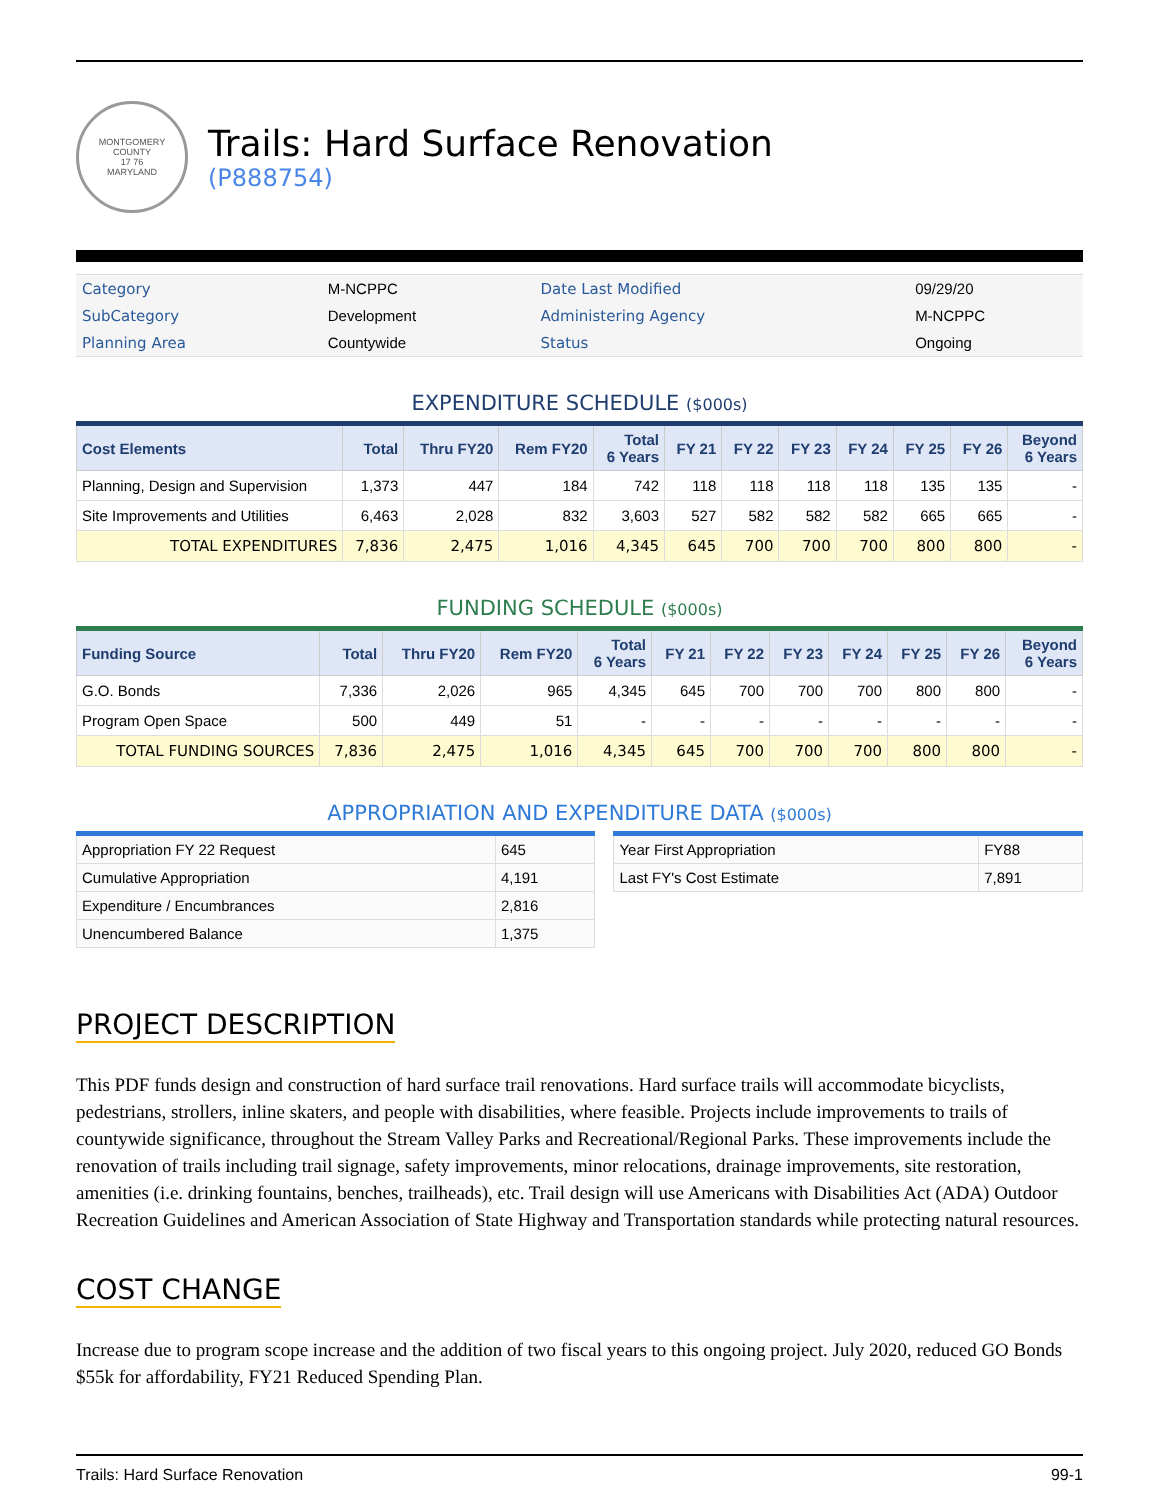MONTGOMERY COUNTY
17 76
MARYLAND
Trails: Hard Surface Renovation
(P888754)
| Category | M-NCPPC | Date Last Modified | 09/29/20 |
| SubCategory | Development | Administering Agency | M-NCPPC |
| Planning Area | Countywide | Status | Ongoing |
EXPENDITURE SCHEDULE ($000s)
| Cost Elements | Total | Thru FY20 | Rem FY20 | Total 6 Years | FY 21 | FY 22 | FY 23 | FY 24 | FY 25 | FY 26 | Beyond 6 Years |
| --- | --- | --- | --- | --- | --- | --- | --- | --- | --- | --- | --- |
| Planning, Design and Supervision | 1,373 | 447 | 184 | 742 | 118 | 118 | 118 | 118 | 135 | 135 | - |
| Site Improvements and Utilities | 6,463 | 2,028 | 832 | 3,603 | 527 | 582 | 582 | 582 | 665 | 665 | - |
| TOTAL EXPENDITURES | 7,836 | 2,475 | 1,016 | 4,345 | 645 | 700 | 700 | 700 | 800 | 800 | - |
FUNDING SCHEDULE ($000s)
| Funding Source | Total | Thru FY20 | Rem FY20 | Total 6 Years | FY 21 | FY 22 | FY 23 | FY 24 | FY 25 | FY 26 | Beyond 6 Years |
| --- | --- | --- | --- | --- | --- | --- | --- | --- | --- | --- | --- |
| G.O. Bonds | 7,336 | 2,026 | 965 | 4,345 | 645 | 700 | 700 | 700 | 800 | 800 | - |
| Program Open Space | 500 | 449 | 51 | - | - | - | - | - | - | - | - |
| TOTAL FUNDING SOURCES | 7,836 | 2,475 | 1,016 | 4,345 | 645 | 700 | 700 | 700 | 800 | 800 | - |
APPROPRIATION AND EXPENDITURE DATA ($000s)
| Appropriation FY 22 Request | 645 |
| Cumulative Appropriation | 4,191 |
| Expenditure / Encumbrances | 2,816 |
| Unencumbered Balance | 1,375 |
| Year First Appropriation | FY88 |
| Last FY's Cost Estimate | 7,891 |
PROJECT DESCRIPTION
This PDF funds design and construction of hard surface trail renovations. Hard surface trails will accommodate bicyclists, pedestrians, strollers, inline skaters, and people with disabilities, where feasible. Projects include improvements to trails of countywide significance, throughout the Stream Valley Parks and Recreational/Regional Parks. These improvements include the renovation of trails including trail signage, safety improvements, minor relocations, drainage improvements, site restoration, amenities (i.e. drinking fountains, benches, trailheads), etc. Trail design will use Americans with Disabilities Act (ADA) Outdoor Recreation Guidelines and American Association of State Highway and Transportation standards while protecting natural resources.
COST CHANGE
Increase due to program scope increase and the addition of two fiscal years to this ongoing project. July 2020, reduced GO Bonds $55k for affordability, FY21 Reduced Spending Plan.
Trails: Hard Surface Renovation 99-1